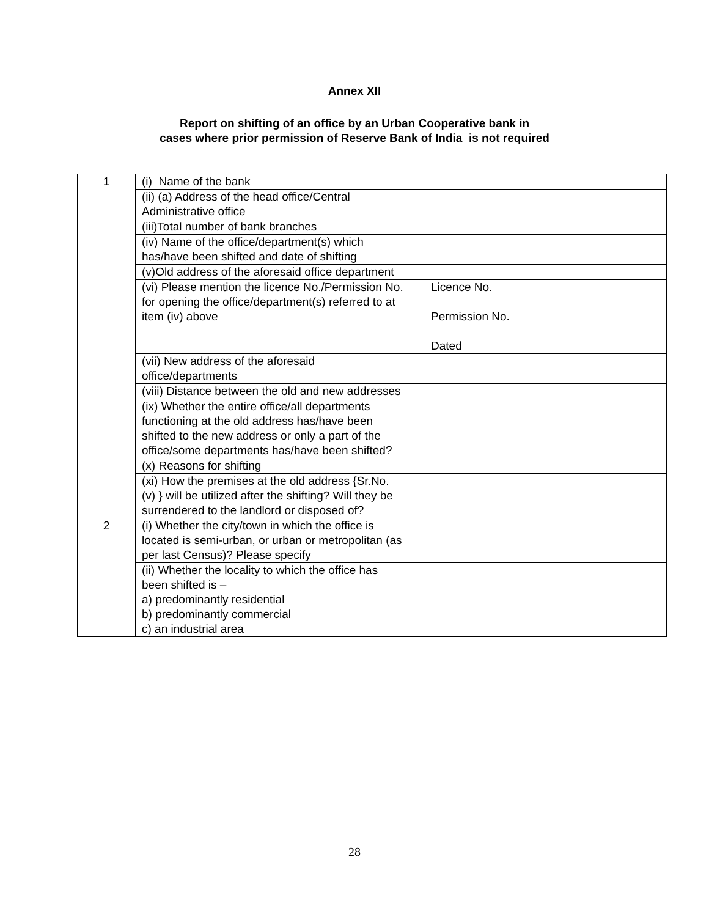Annex XII
Report on shifting of an office by an Urban Cooperative bank in
cases where prior permission of Reserve Bank of India is not required
| 1 | (i) Name of the bank | |
| | (ii) (a) Address of the head office/Central Administrative office | |
| | (iii)Total number of bank branches | |
| | (iv) Name of the office/department(s) which has/have been shifted and date of shifting | |
| | (v)Old address of the aforesaid office department | |
| | (vi) Please mention the licence No./Permission No. for opening the office/department(s) referred to at item (iv) above | Licence No. Permission No. Dated |
| | (vii) New address of the aforesaid office/departments | |
| | (viii) Distance between the old and new addresses | |
| | (ix) Whether the entire office/all departments functioning at the old address has/have been shifted to the new address or only a part of the office/some departments has/have been shifted? | |
| | (x) Reasons for shifting | |
| | (xi) How the premises at the old address {Sr.No. (v) } will be utilized after the shifting? Will they be surrendered to the landlord or disposed of? | |
| 2 | (i) Whether the city/town in which the office is located is semi-urban, or urban or metropolitan (as per last Census)? Please specify | |
| | (ii) Whether the locality to which the office has been shifted is – a) predominantly residential b) predominantly commercial c) an industrial area | |
28